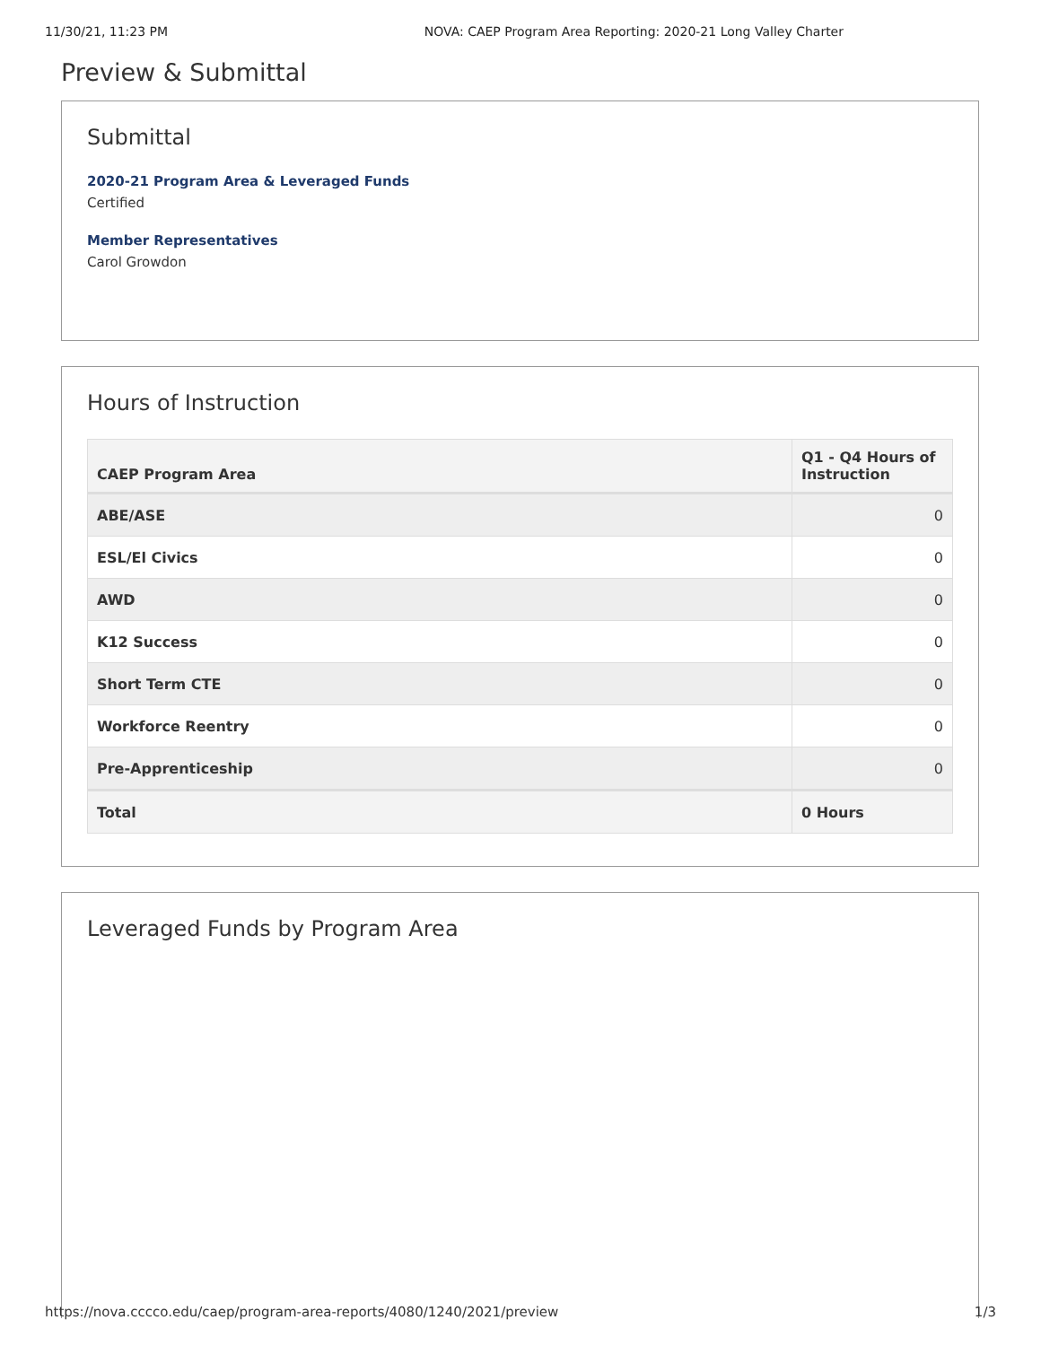11/30/21, 11:23 PM NOVA: CAEP Program Area Reporting: 2020-21 Long Valley Charter
Preview & Submittal
Submittal
2020-21 Program Area & Leveraged Funds
Certified
Member Representatives
Carol Growdon
Hours of Instruction
| CAEP Program Area | Q1 - Q4 Hours of Instruction |
| --- | --- |
| ABE/ASE | 0 |
| ESL/El Civics | 0 |
| AWD | 0 |
| K12 Success | 0 |
| Short Term CTE | 0 |
| Workforce Reentry | 0 |
| Pre-Apprenticeship | 0 |
| Total | 0 Hours |
Leveraged Funds by Program Area
https://nova.cccco.edu/caep/program-area-reports/4080/1240/2021/preview 1/3